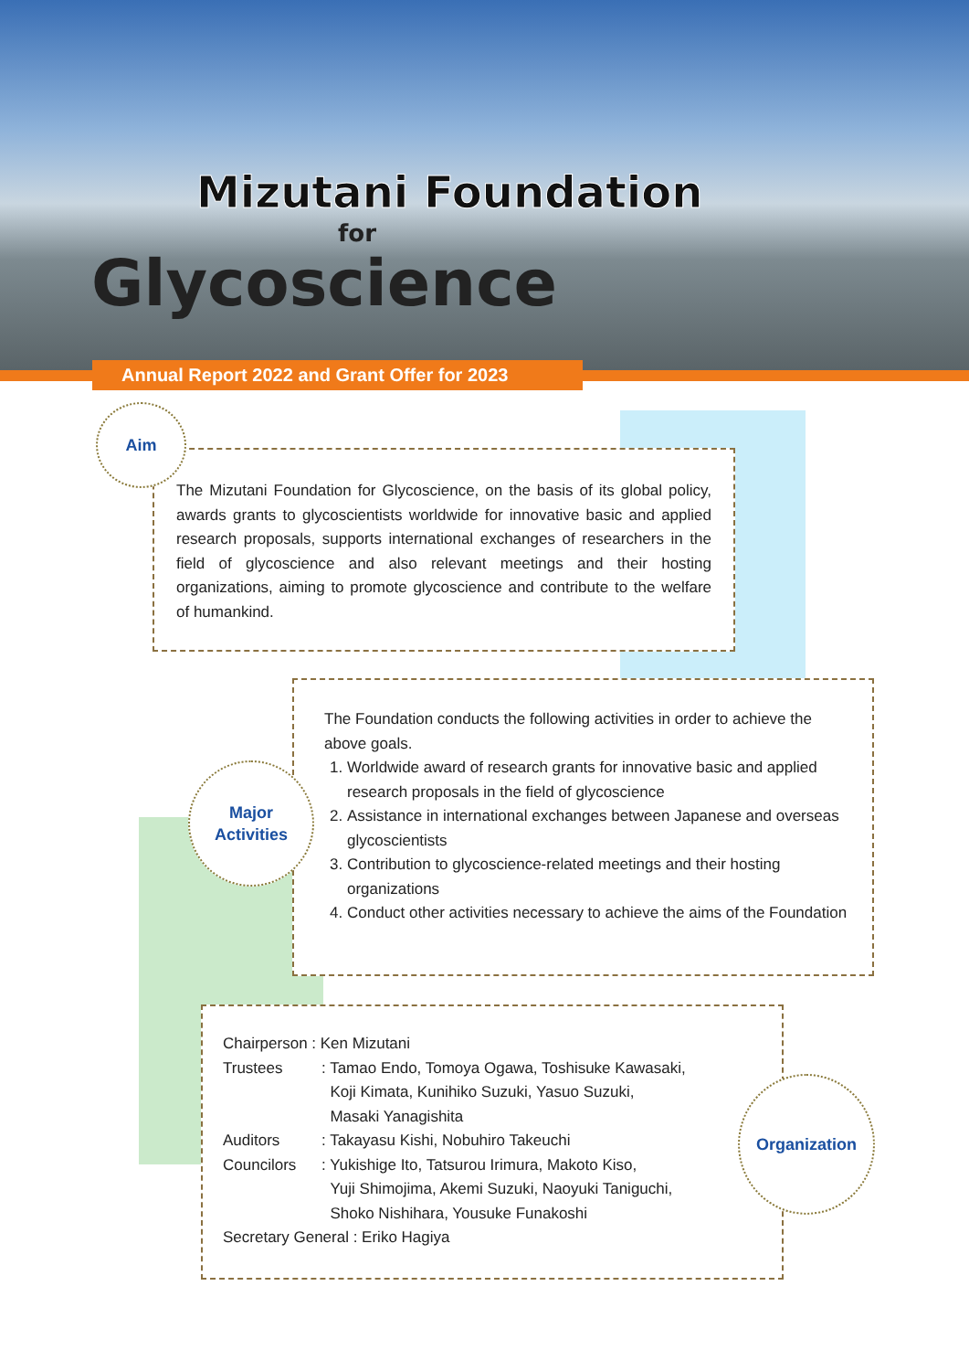Mizutani Foundation
for
Glycoscience
Annual Report 2022 and Grant Offer for 2023
The Mizutani Foundation for Glycoscience, on the basis of its global policy, awards grants to glycoscientists worldwide for innovative basic and applied research proposals, supports international exchanges of researchers in the field of glycoscience and also relevant meetings and their hosting organizations, aiming to promote glycoscience and contribute to the welfare of humankind.
Aim
The Foundation conducts the following activities in order to achieve the above goals.
1. Worldwide award of research grants for innovative basic and applied research proposals in the field of glycoscience
2. Assistance in international exchanges between Japanese and overseas glycoscientists
3. Contribution to glycoscience-related meetings and their hosting organizations
4. Conduct other activities necessary to achieve the aims of the Foundation
Major
Activities
Chairperson : Ken Mizutani
Trustees: Tamao Endo, Tomoya Ogawa, Toshisuke Kawasaki,
Koji Kimata, Kunihiko Suzuki, Yasuo Suzuki,
Masaki Yanagishita
Auditors: Takayasu Kishi, Nobuhiro Takeuchi
Councilors: Yukishige Ito, Tatsurou Irimura, Makoto Kiso,
Yuji Shimojima, Akemi Suzuki, Naoyuki Taniguchi,
Shoko Nishihara, Yousuke Funakoshi
Secretary General : Eriko Hagiya
Organization